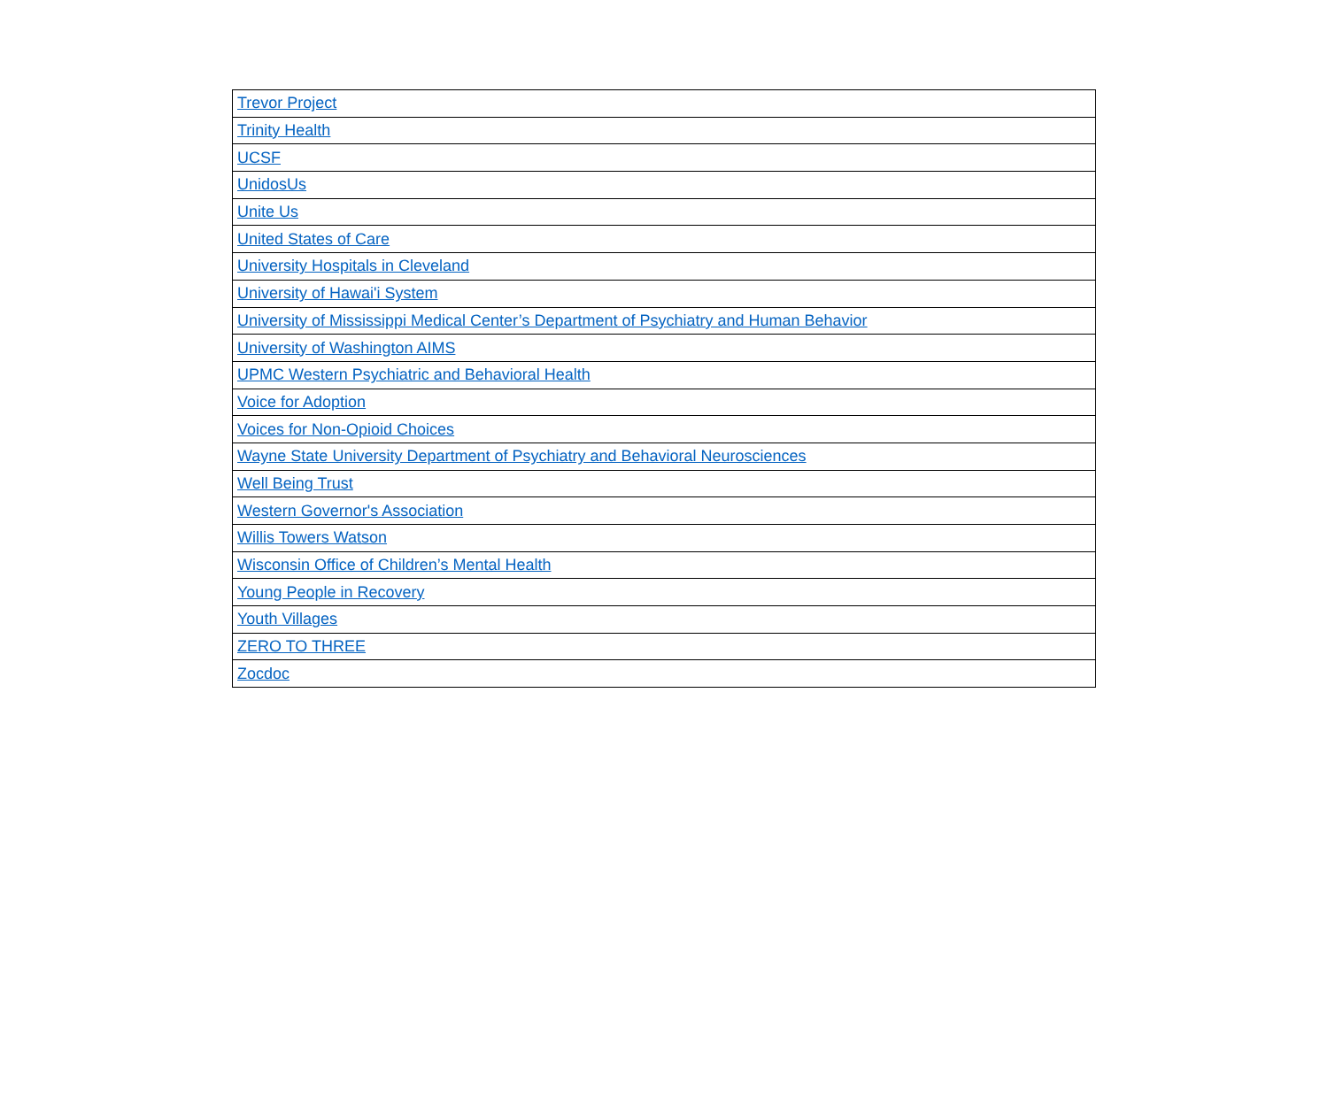| Trevor Project |
| Trinity Health |
| UCSF |
| UnidosUs |
| Unite Us |
| United States of Care |
| University Hospitals in Cleveland |
| University of Hawai'i System |
| University of Mississippi Medical Center’s Department of Psychiatry and Human Behavior |
| University of Washington AIMS |
| UPMC Western Psychiatric and Behavioral Health |
| Voice for Adoption |
| Voices for Non-Opioid Choices |
| Wayne State University Department of Psychiatry and Behavioral Neurosciences |
| Well Being Trust |
| Western Governor's Association |
| Willis Towers Watson |
| Wisconsin Office of Children’s Mental Health |
| Young People in Recovery |
| Youth Villages |
| ZERO TO THREE |
| Zocdoc |